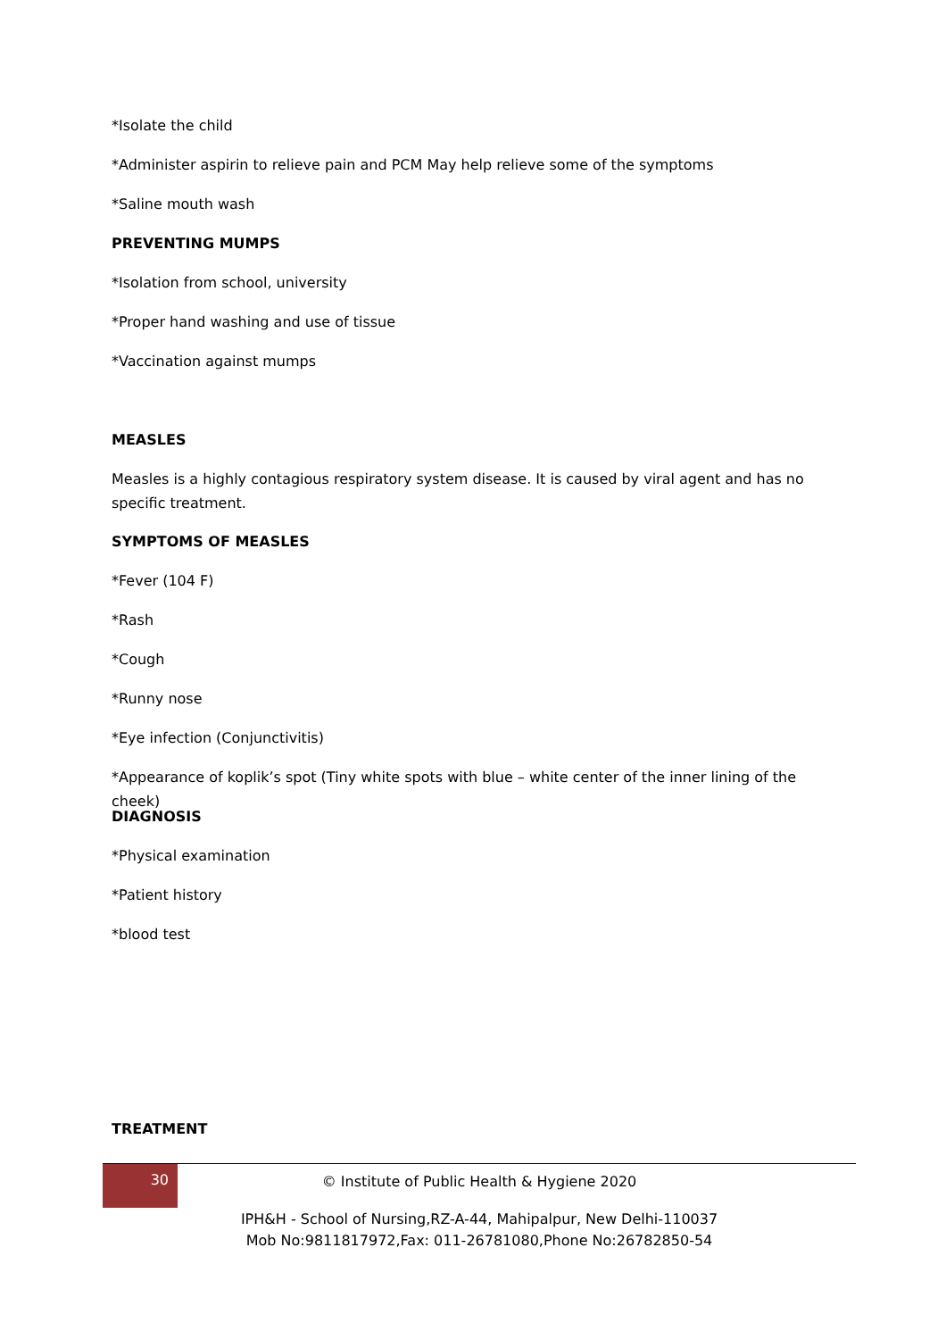*Isolate the child
*Administer aspirin to relieve pain and PCM May help relieve some of the symptoms
*Saline mouth wash
PREVENTING MUMPS
*Isolation from school, university
*Proper hand washing and use of tissue
*Vaccination against mumps
MEASLES
Measles is a highly contagious respiratory system disease. It is caused by viral agent and has no specific treatment.
SYMPTOMS OF MEASLES
*Fever (104 F)
*Rash
*Cough
*Runny nose
*Eye infection (Conjunctivitis)
*Appearance of koplik’s spot (Tiny white spots with blue – white center of the inner lining of the cheek)
DIAGNOSIS
*Physical examination
*Patient history
*blood test
TREATMENT
30
© Institute of Public Health & Hygiene 2020
IPH&H - School of Nursing,RZ-A-44, Mahipalpur, New Delhi-110037
Mob No:9811817972,Fax: 011-26781080,Phone No:26782850-54